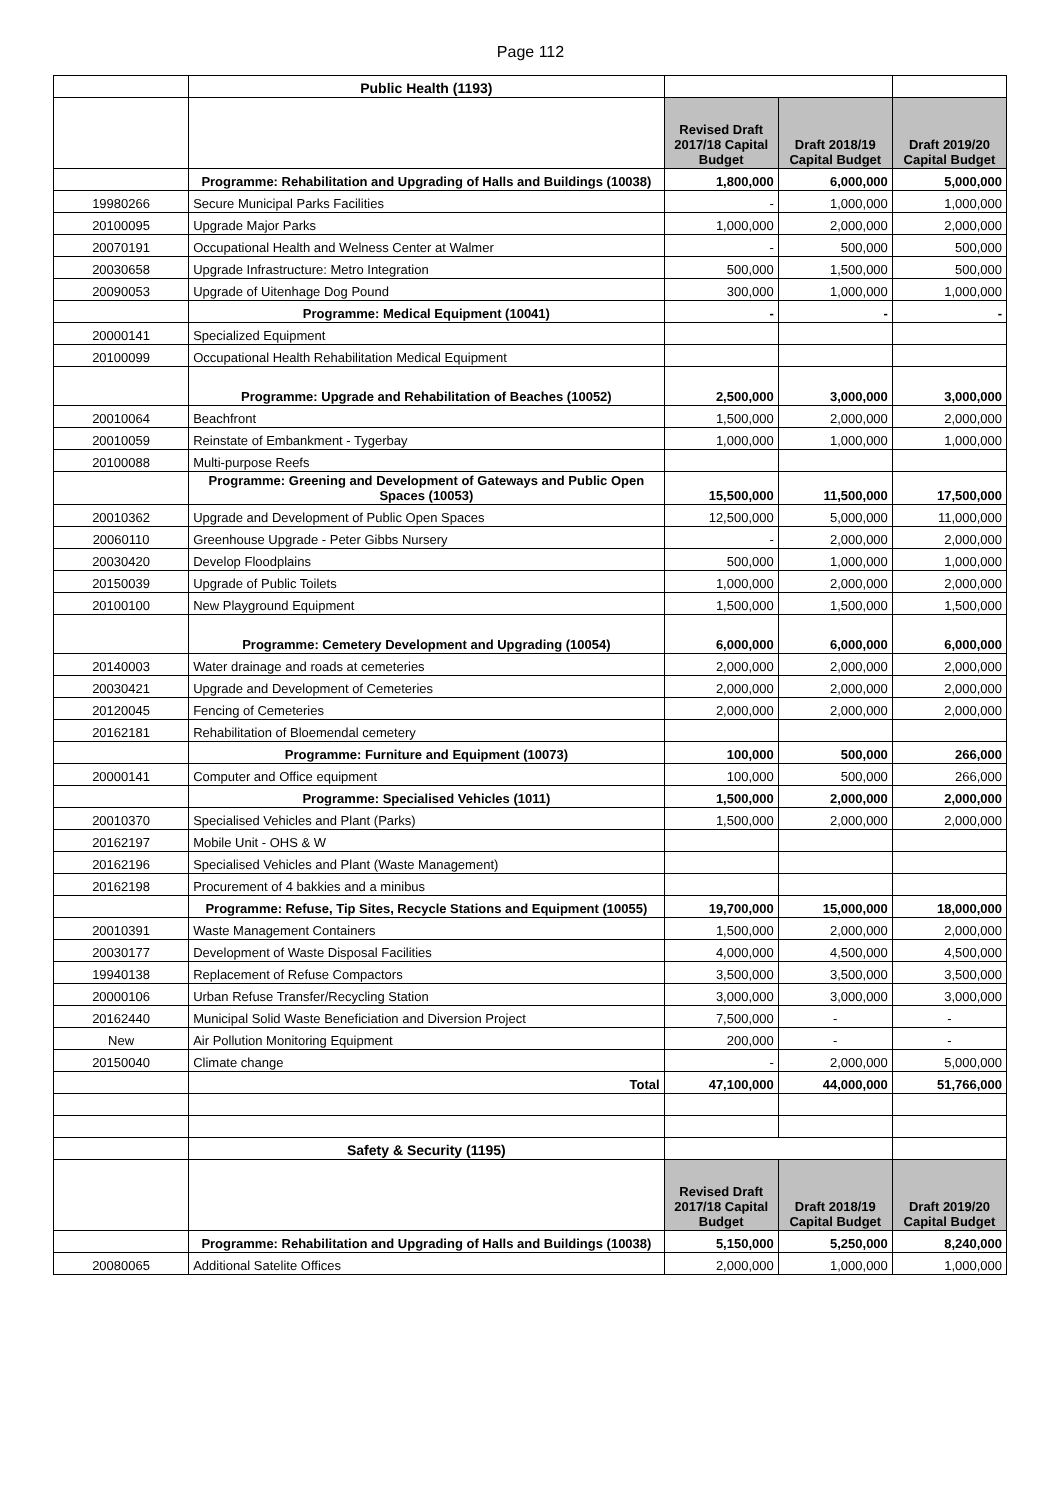Page 112
| | Public Health (1193) | | | |
| | | Revised Draft 2017/18 Capital Budget | Draft 2018/19 Capital Budget | Draft 2019/20 Capital Budget |
| | Programme: Rehabilitation and Upgrading of Halls and Buildings (10038) | 1,800,000 | 6,000,000 | 5,000,000 |
| 19980266 | Secure Municipal Parks Facilities | - | 1,000,000 | 1,000,000 |
| 20100095 | Upgrade Major Parks | 1,000,000 | 2,000,000 | 2,000,000 |
| 20070191 | Occupational Health and Welness Center at Walmer | - | 500,000 | 500,000 |
| 20030658 | Upgrade Infrastructure: Metro Integration | 500,000 | 1,500,000 | 500,000 |
| 20090053 | Upgrade of Uitenhage Dog Pound | 300,000 | 1,000,000 | 1,000,000 |
| | Programme: Medical Equipment (10041) | - | - | - |
| 20000141 | Specialized Equipment | | | |
| 20100099 | Occupational Health Rehabilitation Medical Equipment | | | |
| | Programme: Upgrade and Rehabilitation of Beaches (10052) | 2,500,000 | 3,000,000 | 3,000,000 |
| 20010064 | Beachfront | 1,500,000 | 2,000,000 | 2,000,000 |
| 20010059 | Reinstate of Embankment - Tygerbay | 1,000,000 | 1,000,000 | 1,000,000 |
| 20100088 | Multi-purpose Reefs | | | |
| | Programme: Greening and Development of Gateways and Public Open Spaces (10053) | 15,500,000 | 11,500,000 | 17,500,000 |
| 20010362 | Upgrade and Development of Public Open Spaces | 12,500,000 | 5,000,000 | 11,000,000 |
| 20060110 | Greenhouse Upgrade - Peter Gibbs Nursery | - | 2,000,000 | 2,000,000 |
| 20030420 | Develop Floodplains | 500,000 | 1,000,000 | 1,000,000 |
| 20150039 | Upgrade of Public Toilets | 1,000,000 | 2,000,000 | 2,000,000 |
| 20100100 | New Playground Equipment | 1,500,000 | 1,500,000 | 1,500,000 |
| | Programme: Cemetery Development and Upgrading (10054) | 6,000,000 | 6,000,000 | 6,000,000 |
| 20140003 | Water drainage and roads at cemeteries | 2,000,000 | 2,000,000 | 2,000,000 |
| 20030421 | Upgrade and Development of Cemeteries | 2,000,000 | 2,000,000 | 2,000,000 |
| 20120045 | Fencing of Cemeteries | 2,000,000 | 2,000,000 | 2,000,000 |
| 20162181 | Rehabilitation of Bloemendal cemetery | | | |
| | Programme: Furniture and Equipment (10073) | 100,000 | 500,000 | 266,000 |
| 20000141 | Computer and Office equipment | 100,000 | 500,000 | 266,000 |
| | Programme: Specialised Vehicles (1011) | 1,500,000 | 2,000,000 | 2,000,000 |
| 20010370 | Specialised Vehicles and Plant (Parks) | 1,500,000 | 2,000,000 | 2,000,000 |
| 20162197 | Mobile Unit - OHS & W | | | |
| 20162196 | Specialised Vehicles and Plant (Waste Management) | | | |
| 20162198 | Procurement of 4 bakkies and a minibus | | | |
| | Programme: Refuse, Tip Sites, Recycle Stations and Equipment (10055) | 19,700,000 | 15,000,000 | 18,000,000 |
| 20010391 | Waste Management Containers | 1,500,000 | 2,000,000 | 2,000,000 |
| 20030177 | Development of Waste Disposal Facilities | 4,000,000 | 4,500,000 | 4,500,000 |
| 19940138 | Replacement of Refuse Compactors | 3,500,000 | 3,500,000 | 3,500,000 |
| 20000106 | Urban Refuse Transfer/Recycling Station | 3,000,000 | 3,000,000 | 3,000,000 |
| 20162440 | Municipal Solid Waste Beneficiation and Diversion Project | 7,500,000 | - | - |
| New | Air Pollution Monitoring Equipment | 200,000 | - | - |
| 20150040 | Climate change | - | 2,000,000 | 5,000,000 |
| | Total | 47,100,000 | 44,000,000 | 51,766,000 |
| | Safety & Security (1195) | | | |
| | | Revised Draft 2017/18 Capital Budget | Draft 2018/19 Capital Budget | Draft 2019/20 Capital Budget |
| | Programme: Rehabilitation and Upgrading of Halls and Buildings (10038) | 5,150,000 | 5,250,000 | 8,240,000 |
| 20080065 | Additional Satelite Offices | 2,000,000 | 1,000,000 | 1,000,000 |